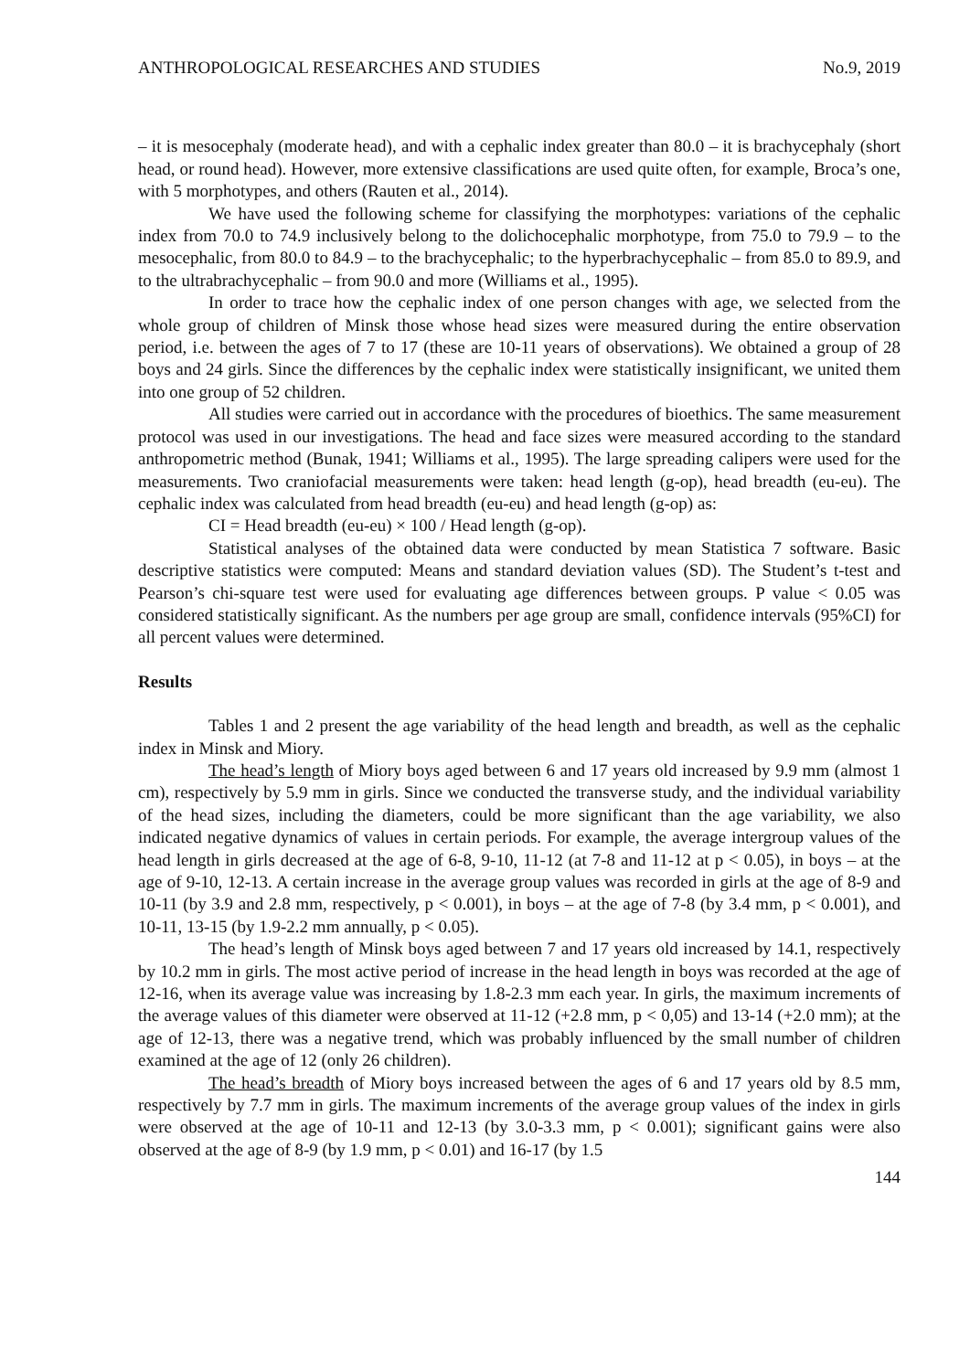ANTHROPOLOGICAL RESEARCHES AND STUDIES No.9, 2019
– it is mesocephaly (moderate head), and with a cephalic index greater than 80.0 – it is brachycephaly (short head, or round head). However, more extensive classifications are used quite often, for example, Broca’s one, with 5 morphotypes, and others (Rauten et al., 2014).
We have used the following scheme for classifying the morphotypes: variations of the cephalic index from 70.0 to 74.9 inclusively belong to the dolichocephalic morphotype, from 75.0 to 79.9 – to the mesocephalic, from 80.0 to 84.9 – to the brachycephalic; to the hyperbrachycephalic – from 85.0 to 89.9, and to the ultrabrachycephalic – from 90.0 and more (Williams et al., 1995).
In order to trace how the cephalic index of one person changes with age, we selected from the whole group of children of Minsk those whose head sizes were measured during the entire observation period, i.e. between the ages of 7 to 17 (these are 10-11 years of observations). We obtained a group of 28 boys and 24 girls. Since the differences by the cephalic index were statistically insignificant, we united them into one group of 52 children.
All studies were carried out in accordance with the procedures of bioethics. The same measurement protocol was used in our investigations. The head and face sizes were measured according to the standard anthropometric method (Bunak, 1941; Williams et al., 1995). The large spreading calipers were used for the measurements. Two craniofacial measurements were taken: head length (g-op), head breadth (eu-eu). The cephalic index was calculated from head breadth (eu-eu) and head length (g-op) as:
CI = Head breadth (eu-eu) × 100 / Head length (g-op).
Statistical analyses of the obtained data were conducted by mean Statistica 7 software. Basic descriptive statistics were computed: Means and standard deviation values (SD). The Student’s t-test and Pearson’s chi-square test were used for evaluating age differences between groups. P value < 0.05 was considered statistically significant. As the numbers per age group are small, confidence intervals (95%CI) for all percent values were determined.
Results
Tables 1 and 2 present the age variability of the head length and breadth, as well as the cephalic index in Minsk and Miory.
The head’s length of Miory boys aged between 6 and 17 years old increased by 9.9 mm (almost 1 cm), respectively by 5.9 mm in girls. Since we conducted the transverse study, and the individual variability of the head sizes, including the diameters, could be more significant than the age variability, we also indicated negative dynamics of values in certain periods. For example, the average intergroup values of the head length in girls decreased at the age of 6-8, 9-10, 11-12 (at 7-8 and 11-12 at p < 0.05), in boys – at the age of 9-10, 12-13. A certain increase in the average group values was recorded in girls at the age of 8-9 and 10-11 (by 3.9 and 2.8 mm, respectively, p < 0.001), in boys – at the age of 7-8 (by 3.4 mm, p < 0.001), and 10-11, 13-15 (by 1.9-2.2 mm annually, p < 0.05).
The head’s length of Minsk boys aged between 7 and 17 years old increased by 14.1, respectively by 10.2 mm in girls. The most active period of increase in the head length in boys was recorded at the age of 12-16, when its average value was increasing by 1.8-2.3 mm each year. In girls, the maximum increments of the average values of this diameter were observed at 11-12 (+2.8 mm, p < 0,05) and 13-14 (+2.0 mm); at the age of 12-13, there was a negative trend, which was probably influenced by the small number of children examined at the age of 12 (only 26 children).
The head’s breadth of Miory boys increased between the ages of 6 and 17 years old by 8.5 mm, respectively by 7.7 mm in girls. The maximum increments of the average group values of the index in girls were observed at the age of 10-11 and 12-13 (by 3.0-3.3 mm, p < 0.001); significant gains were also observed at the age of 8-9 (by 1.9 mm, p < 0.01) and 16-17 (by 1.5
144